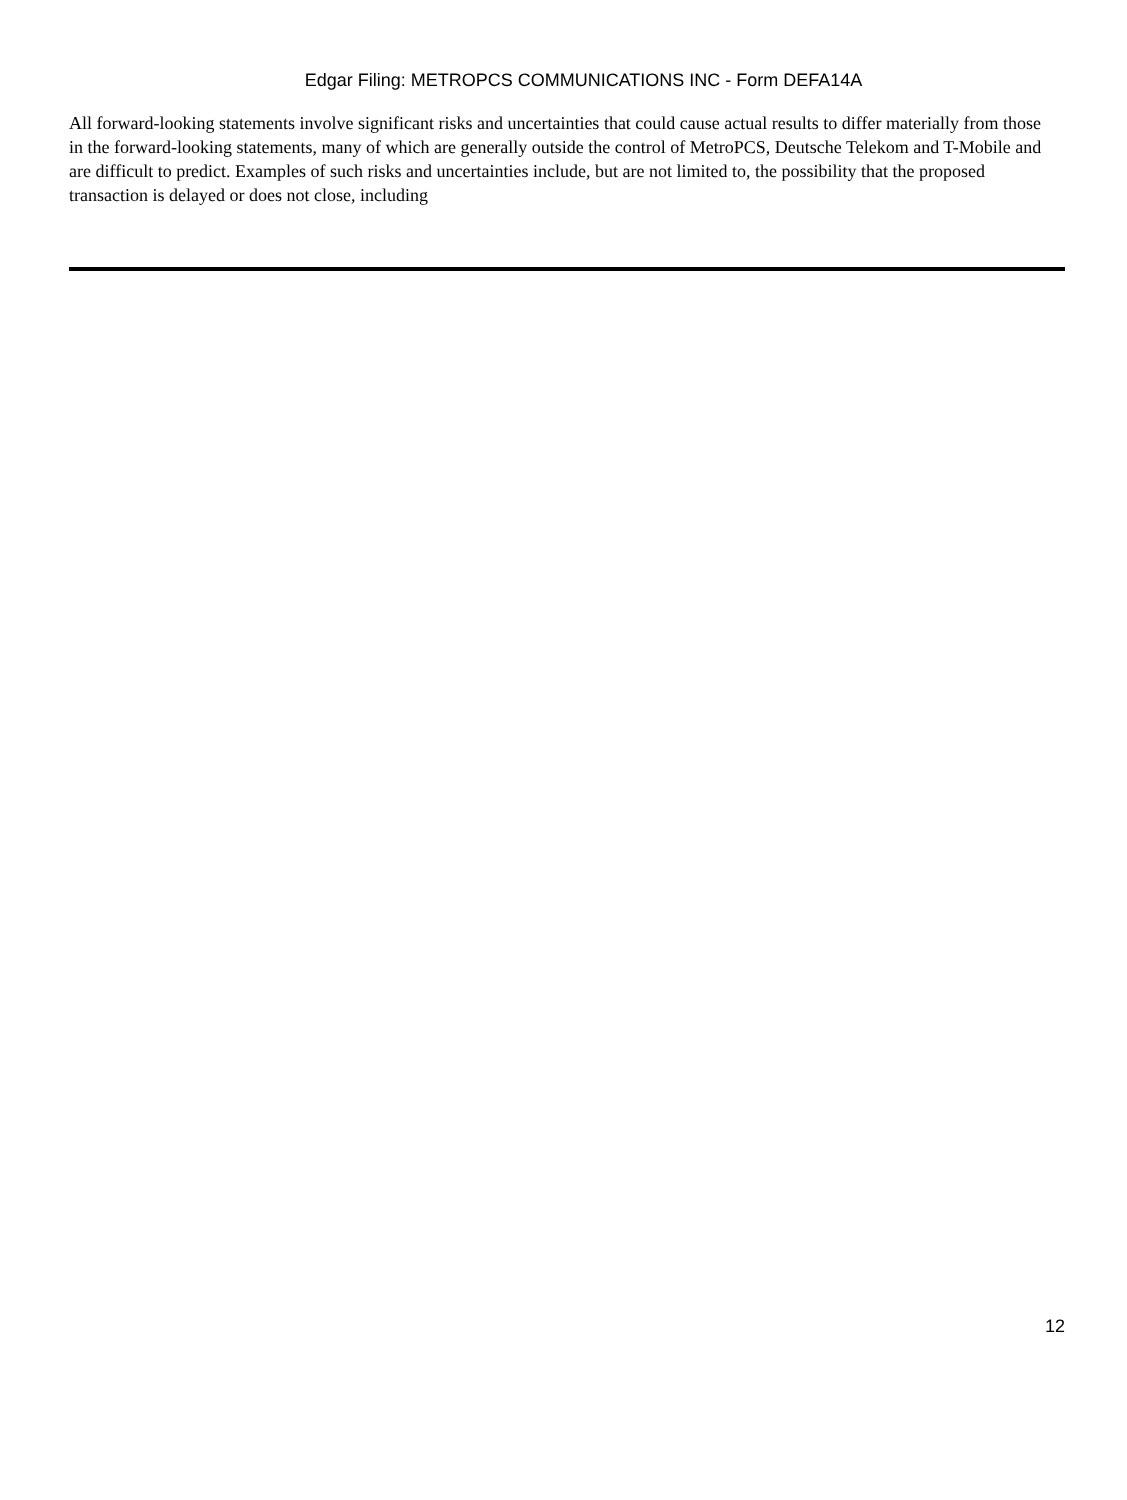Edgar Filing: METROPCS COMMUNICATIONS INC - Form DEFA14A
All forward-looking statements involve significant risks and uncertainties that could cause actual results to differ materially from those in the forward-looking statements, many of which are generally outside the control of MetroPCS, Deutsche Telekom and T-Mobile and are difficult to predict. Examples of such risks and uncertainties include, but are not limited to, the possibility that the proposed transaction is delayed or does not close, including
12